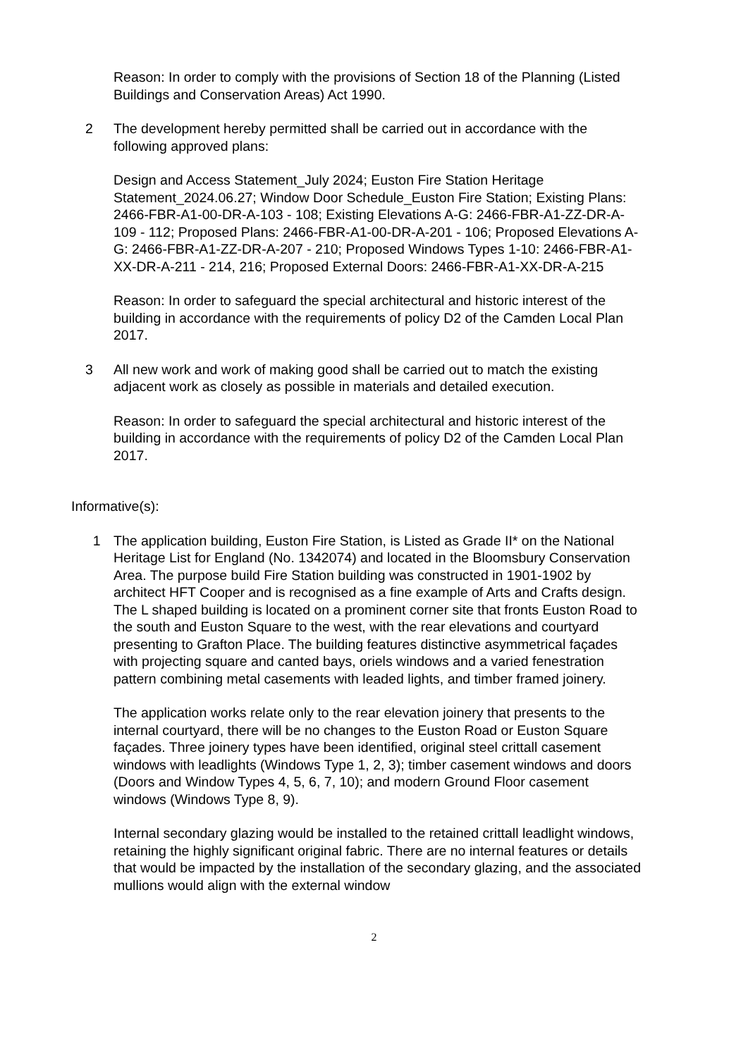Reason: In order to comply with the provisions of Section 18 of the Planning (Listed Buildings and Conservation Areas) Act 1990.
2 The development hereby permitted shall be carried out in accordance with the following approved plans:
Design and Access Statement_July 2024; Euston Fire Station Heritage Statement_2024.06.27; Window Door Schedule_Euston Fire Station; Existing Plans: 2466-FBR-A1-00-DR-A-103 - 108; Existing Elevations A-G: 2466-FBR-A1-ZZ-DR-A-109 - 112; Proposed Plans: 2466-FBR-A1-00-DR-A-201 - 106; Proposed Elevations A-G: 2466-FBR-A1-ZZ-DR-A-207 - 210; Proposed Windows Types 1-10: 2466-FBR-A1-XX-DR-A-211 - 214, 216; Proposed External Doors: 2466-FBR-A1-XX-DR-A-215
Reason: In order to safeguard the special architectural and historic interest of the building in accordance with the requirements of policy D2 of the Camden Local Plan 2017.
3 All new work and work of making good shall be carried out to match the existing adjacent work as closely as possible in materials and detailed execution.
Reason: In order to safeguard the special architectural and historic interest of the building in accordance with the requirements of policy D2 of the Camden Local Plan 2017.
Informative(s):
1 The application building, Euston Fire Station, is Listed as Grade II* on the National Heritage List for England (No. 1342074) and located in the Bloomsbury Conservation Area. The purpose build Fire Station building was constructed in 1901-1902 by architect HFT Cooper and is recognised as a fine example of Arts and Crafts design. The L shaped building is located on a prominent corner site that fronts Euston Road to the south and Euston Square to the west, with the rear elevations and courtyard presenting to Grafton Place. The building features distinctive asymmetrical façades with projecting square and canted bays, oriels windows and a varied fenestration pattern combining metal casements with leaded lights, and timber framed joinery.
The application works relate only to the rear elevation joinery that presents to the internal courtyard, there will be no changes to the Euston Road or Euston Square façades. Three joinery types have been identified, original steel crittall casement windows with leadlights (Windows Type 1, 2, 3); timber casement windows and doors (Doors and Window Types 4, 5, 6, 7, 10); and modern Ground Floor casement windows (Windows Type 8, 9).
Internal secondary glazing would be installed to the retained crittall leadlight windows, retaining the highly significant original fabric. There are no internal features or details that would be impacted by the installation of the secondary glazing, and the associated mullions would align with the external window
2